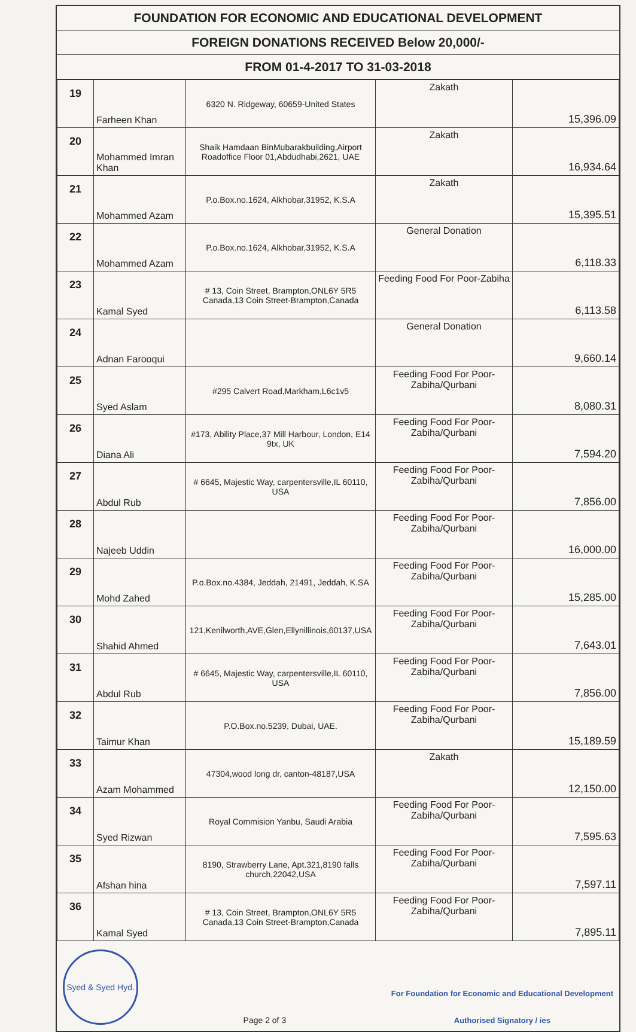FOUNDATION FOR ECONOMIC AND EDUCATIONAL DEVELOPMENT
FOREIGN DONATIONS RECEIVED Below 20,000/-
FROM 01-4-2017 TO 31-03-2018
| 19 | Farheen Khan | 6320 N. Ridgeway, 60659-United States | Zakath | 15,396.09 |
| 20 | Mohammed Imran Khan | Shaik Hamdaan BinMubarakbuilding,Airport Roadoffice Floor 01,Abdudhabi,2621, UAE | Zakath | 16,934.64 |
| 21 | Mohammed Azam | P.o.Box.no.1624, Alkhobar,31952, K.S.A | Zakath | 15,395.51 |
| 22 | Mohammed Azam | P.o.Box.no.1624, Alkhobar,31952, K.S.A | General Donation | 6,118.33 |
| 23 | Kamal Syed | # 13, Coin Street, Brampton,ONL6Y 5R5 Canada,13 Coin Street-Brampton,Canada | Feeding Food For Poor-Zabiha | 6,113.58 |
| 24 | Adnan Farooqui | | General Donation | 9,660.14 |
| 25 | Syed Aslam | #295 Calvert Road,Markham,L6c1v5 | Feeding Food For Poor-Zabiha/Qurbani | 8,080.31 |
| 26 | Diana Ali | #173, Ability Place,37 Mill Harbour, London, E14 9tx, UK | Feeding Food For Poor-Zabiha/Qurbani | 7,594.20 |
| 27 | Abdul Rub | # 6645, Majestic Way, carpentersville,IL 60110, USA | Feeding Food For Poor-Zabiha/Qurbani | 7,856.00 |
| 28 | Najeeb Uddin | | Feeding Food For Poor-Zabiha/Qurbani | 16,000.00 |
| 29 | Mohd Zahed | P.o.Box.no.4384, Jeddah, 21491, Jeddah, K.SA | Feeding Food For Poor-Zabiha/Qurbani | 15,285.00 |
| 30 | Shahid Ahmed | 121,Kenilworth,AVE,Glen,Ellynillinois,60137,USA | Feeding Food For Poor-Zabiha/Qurbani | 7,643.01 |
| 31 | Abdul Rub | # 6645, Majestic Way, carpentersville,IL 60110, USA | Feeding Food For Poor-Zabiha/Qurbani | 7,856.00 |
| 32 | Taimur Khan | P.O.Box.no.5239, Dubai, UAE. | Feeding Food For Poor-Zabiha/Qurbani | 15,189.59 |
| 33 | Azam Mohammed | 47304,wood long dr, canton-48187,USA | Zakath | 12,150.00 |
| 34 | Syed Rizwan | Royal Commision Yanbu, Saudi Arabia | Feeding Food For Poor-Zabiha/Qurbani | 7,595.63 |
| 35 | Afshan hina | 8190, Strawberry Lane, Apt.321,8190 falls church,22042,USA | Feeding Food For Poor-Zabiha/Qurbani | 7,597.11 |
| 36 | Kamal Syed | # 13, Coin Street, Brampton,ONL6Y 5R5 Canada,13 Coin Street-Brampton,Canada | Feeding Food For Poor-Zabiha/Qurbani | 7,895.11 |
Syed & Syed Hyd.
Page 2 of 3
For Foundation for Economic and Educational Development
Authorised Signatory / ies